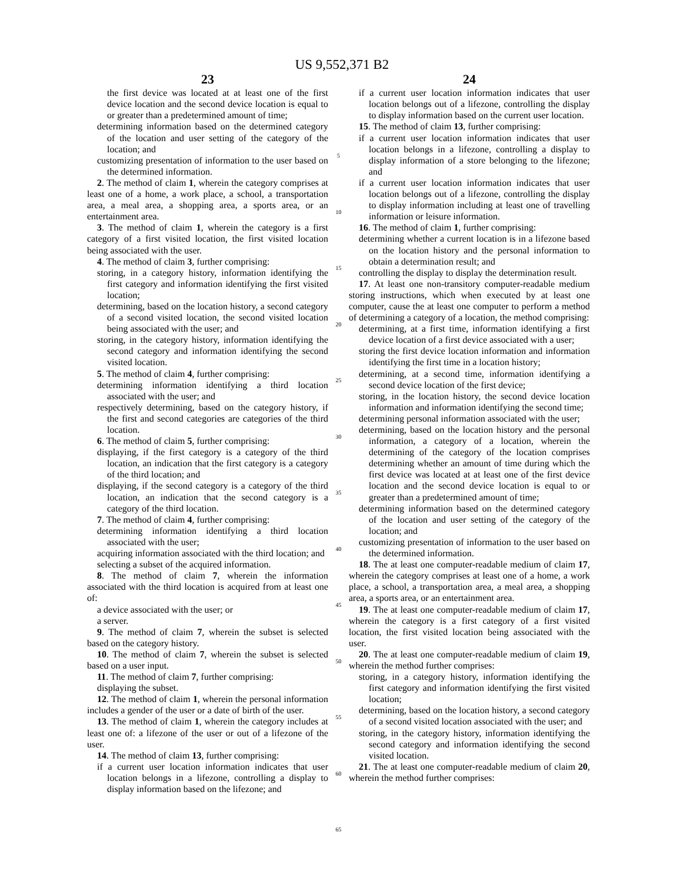US 9,552,371 B2
23
the first device was located at at least one of the first device location and the second device location is equal to or greater than a predetermined amount of time;
determining information based on the determined category of the location and user setting of the category of the location; and
customizing presentation of information to the user based on the determined information.
2. The method of claim 1, wherein the category comprises at least one of a home, a work place, a school, a transportation area, a meal area, a shopping area, a sports area, or an entertainment area.
3. The method of claim 1, wherein the category is a first category of a first visited location, the first visited location being associated with the user.
4. The method of claim 3, further comprising:
storing, in a category history, information identifying the first category and information identifying the first visited location;
determining, based on the location history, a second category of a second visited location, the second visited location being associated with the user; and
storing, in the category history, information identifying the second category and information identifying the second visited location.
5. The method of claim 4, further comprising:
determining information identifying a third location associated with the user; and
respectively determining, based on the category history, if the first and second categories are categories of the third location.
6. The method of claim 5, further comprising:
displaying, if the first category is a category of the third location, an indication that the first category is a category of the third location; and
displaying, if the second category is a category of the third location, an indication that the second category is a category of the third location.
7. The method of claim 4, further comprising:
determining information identifying a third location associated with the user;
acquiring information associated with the third location; and
selecting a subset of the acquired information.
8. The method of claim 7, wherein the information associated with the third location is acquired from at least one of:
a device associated with the user; or
a server.
9. The method of claim 7, wherein the subset is selected based on the category history.
10. The method of claim 7, wherein the subset is selected based on a user input.
11. The method of claim 7, further comprising:
displaying the subset.
12. The method of claim 1, wherein the personal information includes a gender of the user or a date of birth of the user.
13. The method of claim 1, wherein the category includes at least one of: a lifezone of the user or out of a lifezone of the user.
14. The method of claim 13, further comprising:
if a current user location information indicates that user location belongs in a lifezone, controlling a display to display information based on the lifezone; and
5
10
15
20
25
30
35
40
45
50
55
60
65
24
if a current user location information indicates that user location belongs out of a lifezone, controlling the display to display information based on the current user location.
15. The method of claim 13, further comprising:
if a current user location information indicates that user location belongs in a lifezone, controlling a display to display information of a store belonging to the lifezone; and
if a current user location information indicates that user location belongs out of a lifezone, controlling the display to display information including at least one of travelling information or leisure information.
16. The method of claim 1, further comprising:
determining whether a current location is in a lifezone based on the location history and the personal information to obtain a determination result; and
controlling the display to display the determination result.
17. At least one non-transitory computer-readable medium storing instructions, which when executed by at least one computer, cause the at least one computer to perform a method of determining a category of a location, the method comprising:
determining, at a first time, information identifying a first device location of a first device associated with a user;
storing the first device location information and information identifying the first time in a location history;
determining, at a second time, information identifying a second device location of the first device;
storing, in the location history, the second device location information and information identifying the second time;
determining personal information associated with the user;
determining, based on the location history and the personal information, a category of a location, wherein the determining of the category of the location comprises determining whether an amount of time during which the first device was located at at least one of the first device location and the second device location is equal to or greater than a predetermined amount of time;
determining information based on the determined category of the location and user setting of the category of the location; and
customizing presentation of information to the user based on the determined information.
18. The at least one computer-readable medium of claim 17, wherein the category comprises at least one of a home, a work place, a school, a transportation area, a meal area, a shopping area, a sports area, or an entertainment area.
19. The at least one computer-readable medium of claim 17, wherein the category is a first category of a first visited location, the first visited location being associated with the user.
20. The at least one computer-readable medium of claim 19, wherein the method further comprises:
storing, in a category history, information identifying the first category and information identifying the first visited location;
determining, based on the location history, a second category of a second visited location associated with the user; and
storing, in the category history, information identifying the second category and information identifying the second visited location.
21. The at least one computer-readable medium of claim 20, wherein the method further comprises: